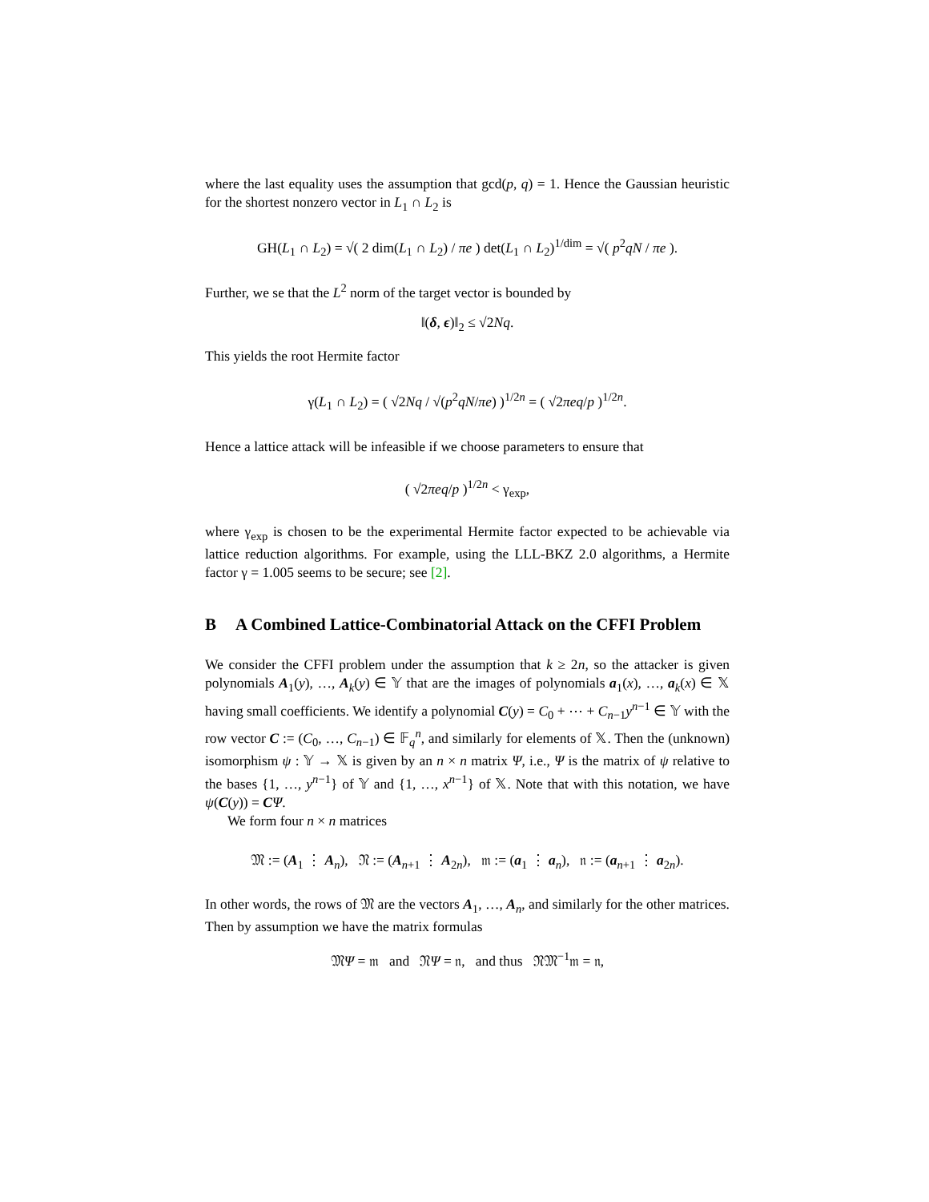where the last equality uses the assumption that gcd(p, q) = 1. Hence the Gaussian heuristic for the shortest nonzero vector in L<sub>1</sub> ∩ L<sub>2</sub> is
GH(L<sub>1</sub> ∩ L<sub>2</sub>) = √( 2 dim(L<sub>1</sub> ∩ L<sub>2</sub>) / πe ) det(L<sub>1</sub> ∩ L<sub>2</sub>)<sup>1/dim</sup> = √( p<sup>2</sup>qN / πe ).
Further, we se that the L<sup>2</sup> norm of the target vector is bounded by
‖(δ, ϵ)‖<sub>2</sub> ≤ √2Nq.
This yields the root Hermite factor
γ(L<sub>1</sub> ∩ L<sub>2</sub>) = ( √2Nq / √(p<sup>2</sup>qN/πe) )<sup>1/2n</sup> = ( √2πeq/p )<sup>1/2n</sup>.
Hence a lattice attack will be infeasible if we choose parameters to ensure that
( √2πeq/p )<sup>1/2n</sup> < γ<sub>exp</sub>,
where γ<sub>exp</sub> is chosen to be the experimental Hermite factor expected to be achievable via lattice reduction algorithms. For example, using the LLL-BKZ 2.0 algorithms, a Hermite factor γ = 1.005 seems to be secure; see [2].
B A Combined Lattice-Combinatorial Attack on the CFFI Problem
We consider the CFFI problem under the assumption that k ≥ 2n, so the attacker is given polynomials A<sub>1</sub>(y), …, A<sub>k</sub>(y) ∈ 𝕐 that are the images of polynomials a<sub>1</sub>(x), …, a<sub>k</sub>(x) ∈ 𝕏 having small coefficients. We identify a polynomial C(y) = C<sub>0</sub> + ⋯ + C<sub>n−1</sub>y<sup>n−1</sup> ∈ 𝕐 with the row vector C := (C<sub>0</sub>, …, C<sub>n−1</sub>) ∈ 𝔽<sub>q</sub><sup>n</sup>, and similarly for elements of 𝕏. Then the (unknown) isomorphism ψ : 𝕐 → 𝕏 is given by an n × n matrix Ψ, i.e., Ψ is the matrix of ψ relative to the bases {1, …, y<sup>n−1</sup>} of 𝕐 and {1, …, x<sup>n−1</sup>} of 𝕏. Note that with this notation, we have ψ(C(y)) = CΨ.
We form four n × n matrices
𝔐 := (A<sub>1</sub> ⋮ A<sub>n</sub>), 𝔑 := (A<sub>n+1</sub> ⋮ A<sub>2n</sub>), 𝔪 := (a<sub>1</sub> ⋮ a<sub>n</sub>), 𝔫 := (a<sub>n+1</sub> ⋮ a<sub>2n</sub>).
In other words, the rows of 𝔐 are the vectors A<sub>1</sub>, …, A<sub>n</sub>, and similarly for the other matrices. Then by assumption we have the matrix formulas
𝔐Ψ = 𝔪 and 𝔑Ψ = 𝔫, and thus 𝔑𝔐<sup>−1</sup>𝔪 = 𝔫,